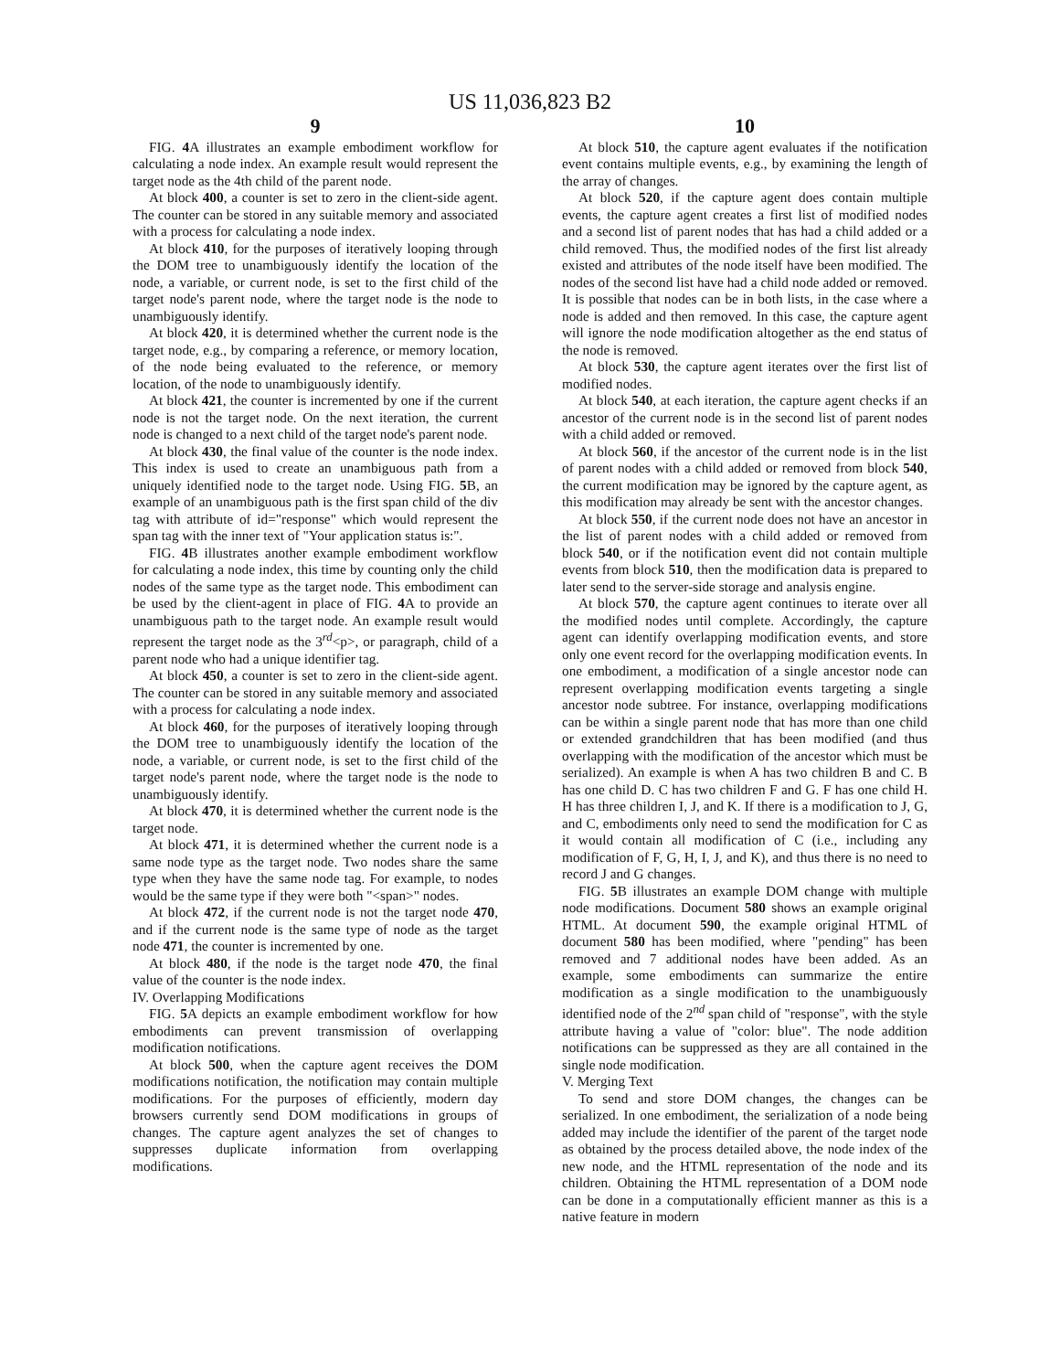US 11,036,823 B2
9
FIG. 4 A illustrates an example embodiment workflow for calculating a node index. An example result would represent the target node as the 4th child of the parent node.
At block 400, a counter is set to zero in the client-side agent. The counter can be stored in any suitable memory and associated with a process for calculating a node index.
At block 410, for the purposes of iteratively looping through the DOM tree to unambiguously identify the location of the node, a variable, or current node, is set to the first child of the target node's parent node, where the target node is the node to unambiguously identify.
At block 420, it is determined whether the current node is the target node, e.g., by comparing a reference, or memory location, of the node being evaluated to the reference, or memory location, of the node to unambiguously identify.
At block 421, the counter is incremented by one if the current node is not the target node. On the next iteration, the current node is changed to a next child of the target node's parent node.
At block 430, the final value of the counter is the node index. This index is used to create an unambiguous path from a uniquely identified node to the target node. Using FIG. 5 B, an example of an unambiguous path is the first span child of the div tag with attribute of id="response" which would represent the span tag with the inner text of "Your application status is:".
FIG. 4 B illustrates another example embodiment workflow for calculating a node index, this time by counting only the child nodes of the same type as the target node. This embodiment can be used by the client-agent in place of FIG. 4 A to provide an unambiguous path to the target node. An example result would represent the target node as the 3<sup>rd</sup><p>, or paragraph, child of a parent node who had a unique identifier tag.
At block 450, a counter is set to zero in the client-side agent. The counter can be stored in any suitable memory and associated with a process for calculating a node index.
At block 460, for the purposes of iteratively looping through the DOM tree to unambiguously identify the location of the node, a variable, or current node, is set to the first child of the target node's parent node, where the target node is the node to unambiguously identify.
At block 470, it is determined whether the current node is the target node.
At block 471, it is determined whether the current node is a same node type as the target node. Two nodes share the same type when they have the same node tag. For example, to nodes would be the same type if they were both "<span>" nodes.
At block 472, if the current node is not the target node 470, and if the current node is the same type of node as the target node 471, the counter is incremented by one.
At block 480, if the node is the target node 470, the final value of the counter is the node index.
IV. Overlapping Modifications
FIG. 5 A depicts an example embodiment workflow for how embodiments can prevent transmission of overlapping modification notifications.
At block 500, when the capture agent receives the DOM modifications notification, the notification may contain multiple modifications. For the purposes of efficiently, modern day browsers currently send DOM modifications in groups of changes. The capture agent analyzes the set of changes to suppresses duplicate information from overlapping modifications.
10
At block 510, the capture agent evaluates if the notification event contains multiple events, e.g., by examining the length of the array of changes.
At block 520, if the capture agent does contain multiple events, the capture agent creates a first list of modified nodes and a second list of parent nodes that has had a child added or a child removed. Thus, the modified nodes of the first list already existed and attributes of the node itself have been modified. The nodes of the second list have had a child node added or removed. It is possible that nodes can be in both lists, in the case where a node is added and then removed. In this case, the capture agent will ignore the node modification altogether as the end status of the node is removed.
At block 530, the capture agent iterates over the first list of modified nodes.
At block 540, at each iteration, the capture agent checks if an ancestor of the current node is in the second list of parent nodes with a child added or removed.
At block 560, if the ancestor of the current node is in the list of parent nodes with a child added or removed from block 540, the current modification may be ignored by the capture agent, as this modification may already be sent with the ancestor changes.
At block 550, if the current node does not have an ancestor in the list of parent nodes with a child added or removed from block 540, or if the notification event did not contain multiple events from block 510, then the modification data is prepared to later send to the server-side storage and analysis engine.
At block 570, the capture agent continues to iterate over all the modified nodes until complete. Accordingly, the capture agent can identify overlapping modification events, and store only one event record for the overlapping modification events. In one embodiment, a modification of a single ancestor node can represent overlapping modification events targeting a single ancestor node subtree. For instance, overlapping modifications can be within a single parent node that has more than one child or extended grandchildren that has been modified (and thus overlapping with the modification of the ancestor which must be serialized). An example is when A has two children B and C. B has one child D. C has two children F and G. F has one child H. H has three children I, J, and K. If there is a modification to J, G, and C, embodiments only need to send the modification for C as it would contain all modification of C (i.e., including any modification of F, G, H, I, J, and K), and thus there is no need to record J and G changes.
FIG. 5 B illustrates an example DOM change with multiple node modifications. Document 580 shows an example original HTML. At document 590, the example original HTML of document 580 has been modified, where "pending" has been removed and 7 additional nodes have been added. As an example, some embodiments can summarize the entire modification as a single modification to the unambiguously identified node of the 2<sup>nd</sup> span child of "response", with the style attribute having a value of "color: blue". The node addition notifications can be suppressed as they are all contained in the single node modification.
V. Merging Text
To send and store DOM changes, the changes can be serialized. In one embodiment, the serialization of a node being added may include the identifier of the parent of the target node as obtained by the process detailed above, the node index of the new node, and the HTML representation of the node and its children. Obtaining the HTML representation of a DOM node can be done in a computationally efficient manner as this is a native feature in modern